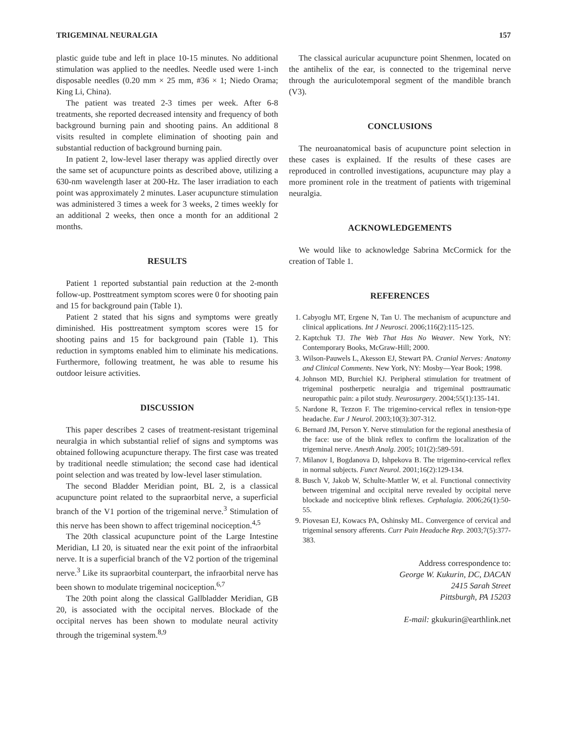TRIGEMINAL NEURALGIA 157
plastic guide tube and left in place 10-15 minutes. No additional stimulation was applied to the needles. Needle used were 1-inch disposable needles (0.20 mm × 25 mm, #36 × 1; Niedo Orama; King Li, China).
The patient was treated 2-3 times per week. After 6-8 treatments, she reported decreased intensity and frequency of both background burning pain and shooting pains. An additional 8 visits resulted in complete elimination of shooting pain and substantial reduction of background burning pain.
In patient 2, low-level laser therapy was applied directly over the same set of acupuncture points as described above, utilizing a 630-nm wavelength laser at 200-Hz. The laser irradiation to each point was approximately 2 minutes. Laser acupuncture stimulation was administered 3 times a week for 3 weeks, 2 times weekly for an additional 2 weeks, then once a month for an additional 2 months.
RESULTS
Patient 1 reported substantial pain reduction at the 2-month follow-up. Posttreatment symptom scores were 0 for shooting pain and 15 for background pain (Table 1).
Patient 2 stated that his signs and symptoms were greatly diminished. His posttreatment symptom scores were 15 for shooting pains and 15 for background pain (Table 1). This reduction in symptoms enabled him to eliminate his medications. Furthermore, following treatment, he was able to resume his outdoor leisure activities.
DISCUSSION
This paper describes 2 cases of treatment-resistant trigeminal neuralgia in which substantial relief of signs and symptoms was obtained following acupuncture therapy. The first case was treated by traditional needle stimulation; the second case had identical point selection and was treated by low-level laser stimulation.
The second Bladder Meridian point, BL 2, is a classical acupuncture point related to the supraorbital nerve, a superficial branch of the V1 portion of the trigeminal nerve.<sup>3</sup> Stimulation of this nerve has been shown to affect trigeminal nociception.<sup>4,5</sup>
The 20th classical acupuncture point of the Large Intestine Meridian, LI 20, is situated near the exit point of the infraorbital nerve. It is a superficial branch of the V2 portion of the trigeminal nerve.<sup>3</sup> Like its supraorbital counterpart, the infraorbital nerve has been shown to modulate trigeminal nociception.<sup>6,7</sup>
The 20th point along the classical Gallbladder Meridian, GB 20, is associated with the occipital nerves. Blockade of the occipital nerves has been shown to modulate neural activity through the trigeminal system.<sup>8,9</sup>
The classical auricular acupuncture point Shenmen, located on the antihelix of the ear, is connected to the trigeminal nerve through the auriculotemporal segment of the mandible branch (V3).
CONCLUSIONS
The neuroanatomical basis of acupuncture point selection in these cases is explained. If the results of these cases are reproduced in controlled investigations, acupuncture may play a more prominent role in the treatment of patients with trigeminal neuralgia.
ACKNOWLEDGEMENTS
We would like to acknowledge Sabrina McCormick for the creation of Table 1.
REFERENCES
1. Cabyoglu MT, Ergene N, Tan U. The mechanism of acupuncture and clinical applications. Int J Neurosci. 2006;116(2):115-125.
2. Kaptchuk TJ. The Web That Has No Weaver. New York, NY: Contemporary Books, McGraw-Hill; 2000.
3. Wilson-Pauwels L, Akesson EJ, Stewart PA. Cranial Nerves: Anatomy and Clinical Comments. New York, NY: Mosby—Year Book; 1998.
4. Johnson MD, Burchiel KJ. Peripheral stimulation for treatment of trigeminal postherpetic neuralgia and trigeminal posttraumatic neuropathic pain: a pilot study. Neurosurgery. 2004;55(1):135-141.
5. Nardone R, Tezzon F. The trigemino-cervical reflex in tension-type headache. Eur J Neurol. 2003;10(3):307-312.
6. Bernard JM, Person Y. Nerve stimulation for the regional anesthesia of the face: use of the blink reflex to confirm the localization of the trigeminal nerve. Anesth Analg. 2005; 101(2):589-591.
7. Milanov I, Bogdanova D, Ishpekova B. The trigemino-cervical reflex in normal subjects. Funct Neurol. 2001;16(2):129-134.
8. Busch V, Jakob W, Schulte-Mattler W, et al. Functional connectivity between trigeminal and occipital nerve revealed by occipital nerve blockade and nociceptive blink reflexes. Cephalagia. 2006;26(1):50-55.
9. Piovesan EJ, Kowacs PA, Oshinsky ML. Convergence of cervical and trigeminal sensory afferents. Curr Pain Headache Rep. 2003;7(5):377-383.
Address correspondence to:
George W. Kukurin, DC, DACAN
2415 Sarah Street
Pittsburgh, PA 15203
E-mail: gkukurin@earthlink.net